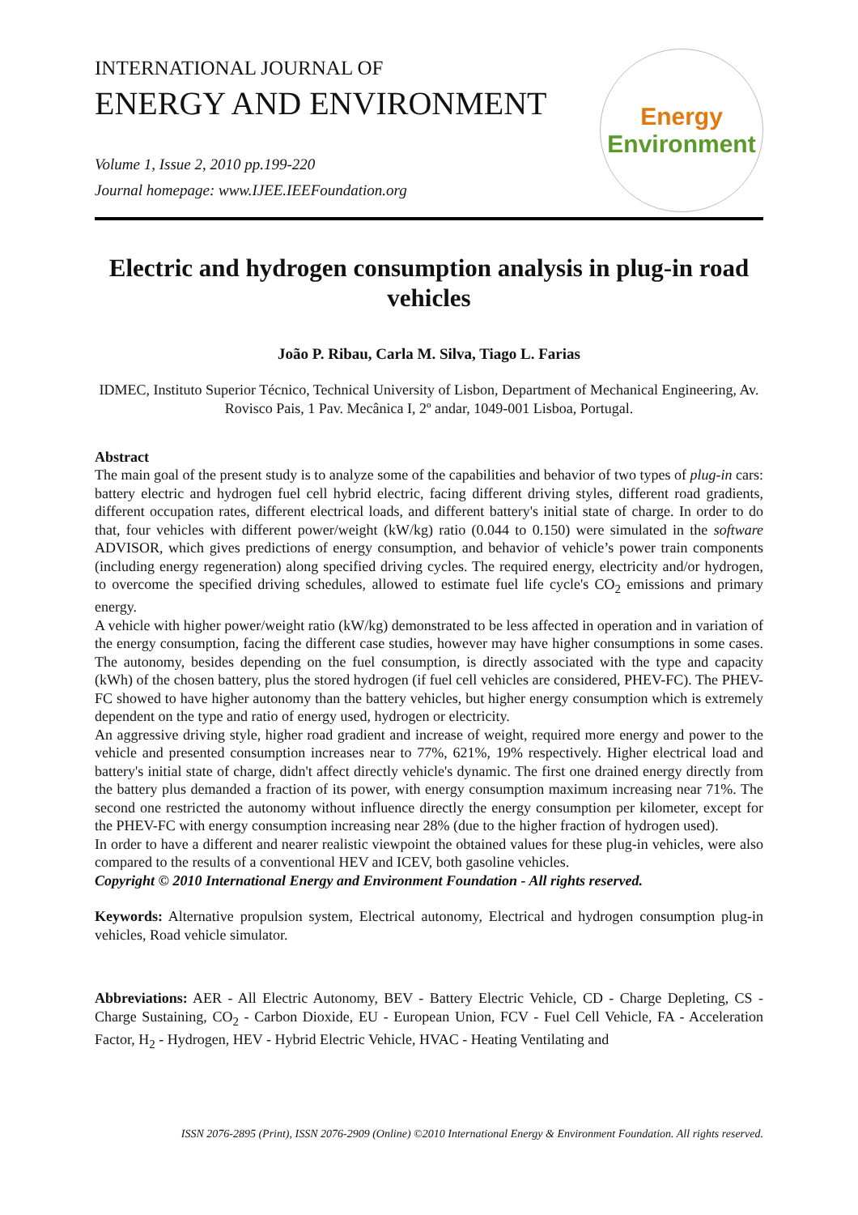INTERNATIONAL JOURNAL OF
ENERGY AND ENVIRONMENT
Volume 1, Issue 2, 2010 pp.199-220
Journal homepage: www.IJEE.IEEFoundation.org
Energy
Environment
Electric and hydrogen consumption analysis in plug-in road vehicles
João P. Ribau, Carla M. Silva, Tiago L. Farias
IDMEC, Instituto Superior Técnico, Technical University of Lisbon, Department of Mechanical Engineering, Av. Rovisco Pais, 1 Pav. Mecânica I, 2º andar, 1049-001 Lisboa, Portugal.
Abstract
The main goal of the present study is to analyze some of the capabilities and behavior of two types of plug-in cars: battery electric and hydrogen fuel cell hybrid electric, facing different driving styles, different road gradients, different occupation rates, different electrical loads, and different battery's initial state of charge. In order to do that, four vehicles with different power/weight (kW/kg) ratio (0.044 to 0.150) were simulated in the software ADVISOR, which gives predictions of energy consumption, and behavior of vehicle’s power train components (including energy regeneration) along specified driving cycles. The required energy, electricity and/or hydrogen, to overcome the specified driving schedules, allowed to estimate fuel life cycle's CO<sub>2</sub> emissions and primary energy.
A vehicle with higher power/weight ratio (kW/kg) demonstrated to be less affected in operation and in variation of the energy consumption, facing the different case studies, however may have higher consumptions in some cases. The autonomy, besides depending on the fuel consumption, is directly associated with the type and capacity (kWh) of the chosen battery, plus the stored hydrogen (if fuel cell vehicles are considered, PHEV-FC). The PHEV-FC showed to have higher autonomy than the battery vehicles, but higher energy consumption which is extremely dependent on the type and ratio of energy used, hydrogen or electricity.
An aggressive driving style, higher road gradient and increase of weight, required more energy and power to the vehicle and presented consumption increases near to 77%, 621%, 19% respectively. Higher electrical load and battery's initial state of charge, didn't affect directly vehicle's dynamic. The first one drained energy directly from the battery plus demanded a fraction of its power, with energy consumption maximum increasing near 71%. The second one restricted the autonomy without influence directly the energy consumption per kilometer, except for the PHEV-FC with energy consumption increasing near 28% (due to the higher fraction of hydrogen used).
In order to have a different and nearer realistic viewpoint the obtained values for these plug-in vehicles, were also compared to the results of a conventional HEV and ICEV, both gasoline vehicles.
Copyright © 2010 International Energy and Environment Foundation - All rights reserved.
Keywords: Alternative propulsion system, Electrical autonomy, Electrical and hydrogen consumption plug-in vehicles, Road vehicle simulator.
Abbreviations: AER - All Electric Autonomy, BEV - Battery Electric Vehicle, CD - Charge Depleting, CS - Charge Sustaining, CO<sub>2</sub> - Carbon Dioxide, EU - European Union, FCV - Fuel Cell Vehicle, FA - Acceleration Factor, H<sub>2</sub> - Hydrogen, HEV - Hybrid Electric Vehicle, HVAC - Heating Ventilating and
ISSN 2076-2895 (Print), ISSN 2076-2909 (Online) ©2010 International Energy & Environment Foundation. All rights reserved.